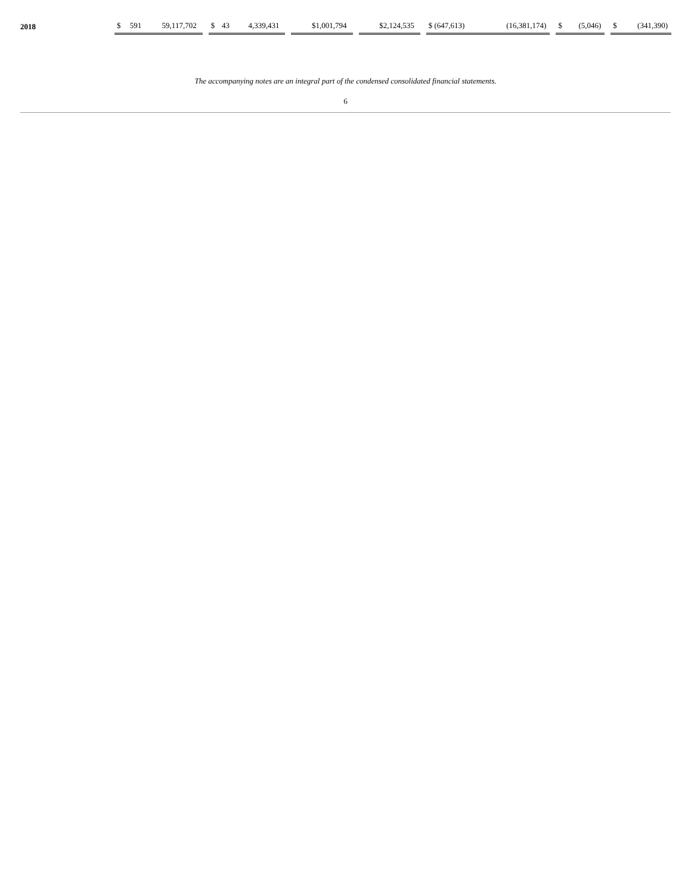| 2018 | $ | 591 | 59,117,702 | | $ | 43 | 4,339,431 | | $1,001,794 | | $2,124,535 | | $ (647,613) | (16,381,174) | | $ | (5,046) | | $ | (341,390) |
The accompanying notes are an integral part of the condensed consolidated financial statements.
6